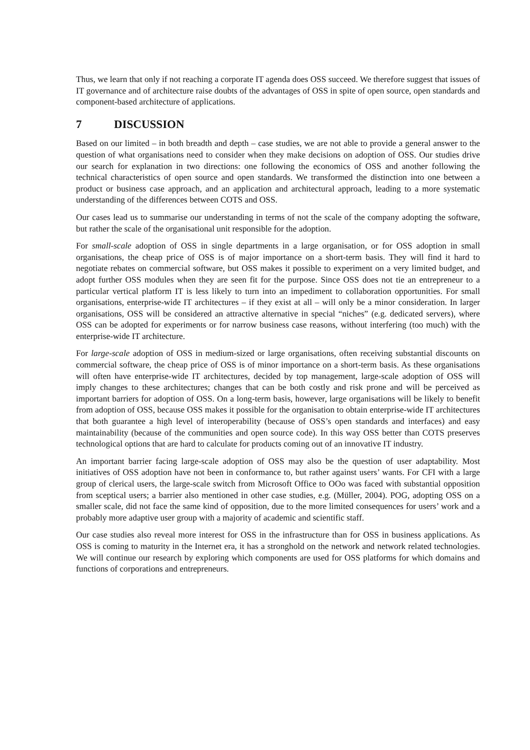Thus, we learn that only if not reaching a corporate IT agenda does OSS succeed. We therefore suggest that issues of IT governance and of architecture raise doubts of the advantages of OSS in spite of open source, open standards and component-based architecture of applications.
7 DISCUSSION
Based on our limited – in both breadth and depth – case studies, we are not able to provide a general answer to the question of what organisations need to consider when they make decisions on adoption of OSS. Our studies drive our search for explanation in two directions: one following the economics of OSS and another following the technical characteristics of open source and open standards. We transformed the distinction into one between a product or business case approach, and an application and architectural approach, leading to a more systematic understanding of the differences between COTS and OSS.
Our cases lead us to summarise our understanding in terms of not the scale of the company adopting the software, but rather the scale of the organisational unit responsible for the adoption.
For small-scale adoption of OSS in single departments in a large organisation, or for OSS adoption in small organisations, the cheap price of OSS is of major importance on a short-term basis. They will find it hard to negotiate rebates on commercial software, but OSS makes it possible to experiment on a very limited budget, and adopt further OSS modules when they are seen fit for the purpose. Since OSS does not tie an entrepreneur to a particular vertical platform IT is less likely to turn into an impediment to collaboration opportunities. For small organisations, enterprise-wide IT architectures – if they exist at all – will only be a minor consideration. In larger organisations, OSS will be considered an attractive alternative in special “niches” (e.g. dedicated servers), where OSS can be adopted for experiments or for narrow business case reasons, without interfering (too much) with the enterprise-wide IT architecture.
For large-scale adoption of OSS in medium-sized or large organisations, often receiving substantial discounts on commercial software, the cheap price of OSS is of minor importance on a short-term basis. As these organisations will often have enterprise-wide IT architectures, decided by top management, large-scale adoption of OSS will imply changes to these architectures; changes that can be both costly and risk prone and will be perceived as important barriers for adoption of OSS. On a long-term basis, however, large organisations will be likely to benefit from adoption of OSS, because OSS makes it possible for the organisation to obtain enterprise-wide IT architectures that both guarantee a high level of interoperability (because of OSS’s open standards and interfaces) and easy maintainability (because of the communities and open source code). In this way OSS better than COTS preserves technological options that are hard to calculate for products coming out of an innovative IT industry.
An important barrier facing large-scale adoption of OSS may also be the question of user adaptability. Most initiatives of OSS adoption have not been in conformance to, but rather against users’ wants. For CFI with a large group of clerical users, the large-scale switch from Microsoft Office to OOo was faced with substantial opposition from sceptical users; a barrier also mentioned in other case studies, e.g. (Müller, 2004). POG, adopting OSS on a smaller scale, did not face the same kind of opposition, due to the more limited consequences for users’ work and a probably more adaptive user group with a majority of academic and scientific staff.
Our case studies also reveal more interest for OSS in the infrastructure than for OSS in business applications. As OSS is coming to maturity in the Internet era, it has a stronghold on the network and network related technologies. We will continue our research by exploring which components are used for OSS platforms for which domains and functions of corporations and entrepreneurs.